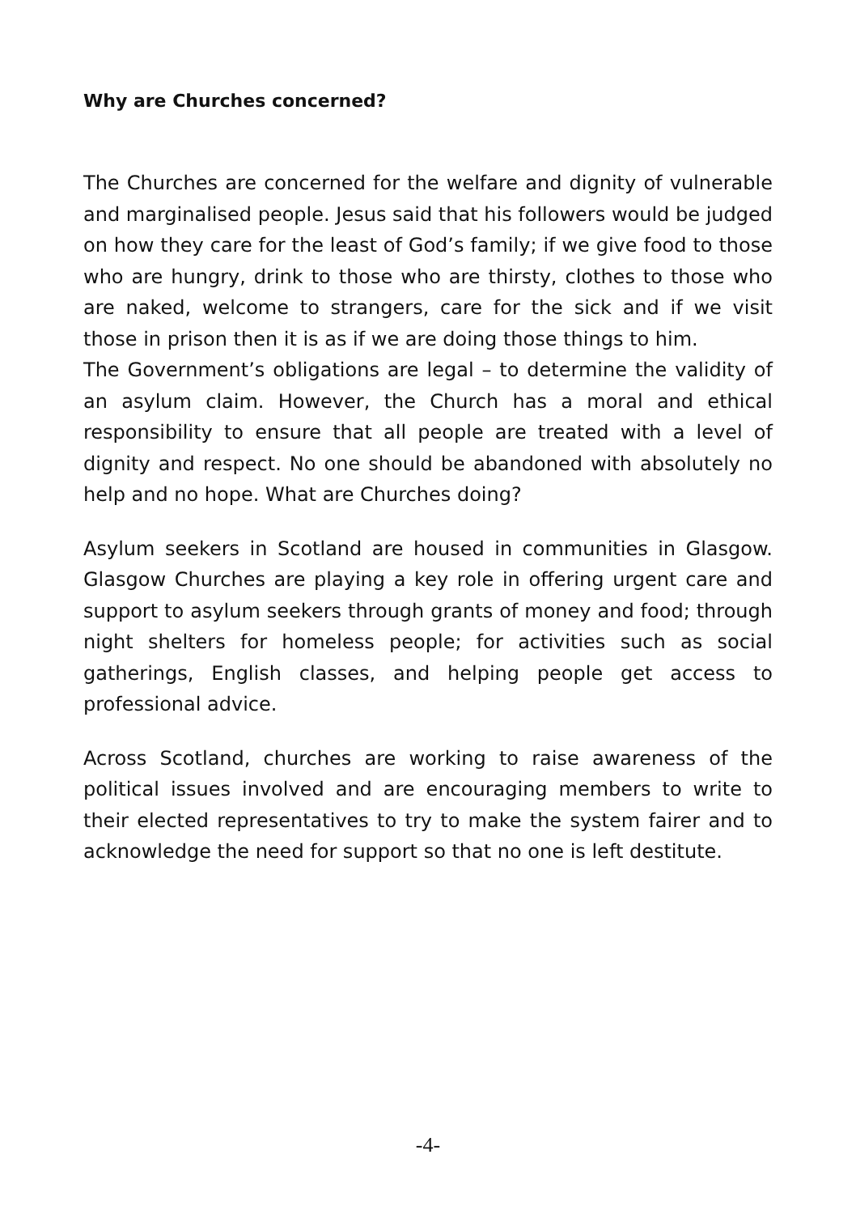Why are Churches concerned?
The Churches are concerned for the welfare and dignity of vulnerable and marginalised people. Jesus said that his followers would be judged on how they care for the least of God’s family; if we give food to those who are hungry, drink to those who are thirsty, clothes to those who are naked, welcome to strangers, care for the sick and if we visit those in prison then it is as if we are doing those things to him.
The Government’s obligations are legal – to determine the validity of an asylum claim. However, the Church has a moral and ethical responsibility to ensure that all people are treated with a level of dignity and respect. No one should be abandoned with absolutely no help and no hope. What are Churches doing?
Asylum seekers in Scotland are housed in communities in Glasgow. Glasgow Churches are playing a key role in offering urgent care and support to asylum seekers through grants of money and food; through night shelters for homeless people; for activities such as social gatherings, English classes, and helping people get access to professional advice.
Across Scotland, churches are working to raise awareness of the political issues involved and are encouraging members to write to their elected representatives to try to make the system fairer and to acknowledge the need for support so that no one is left destitute.
-4-